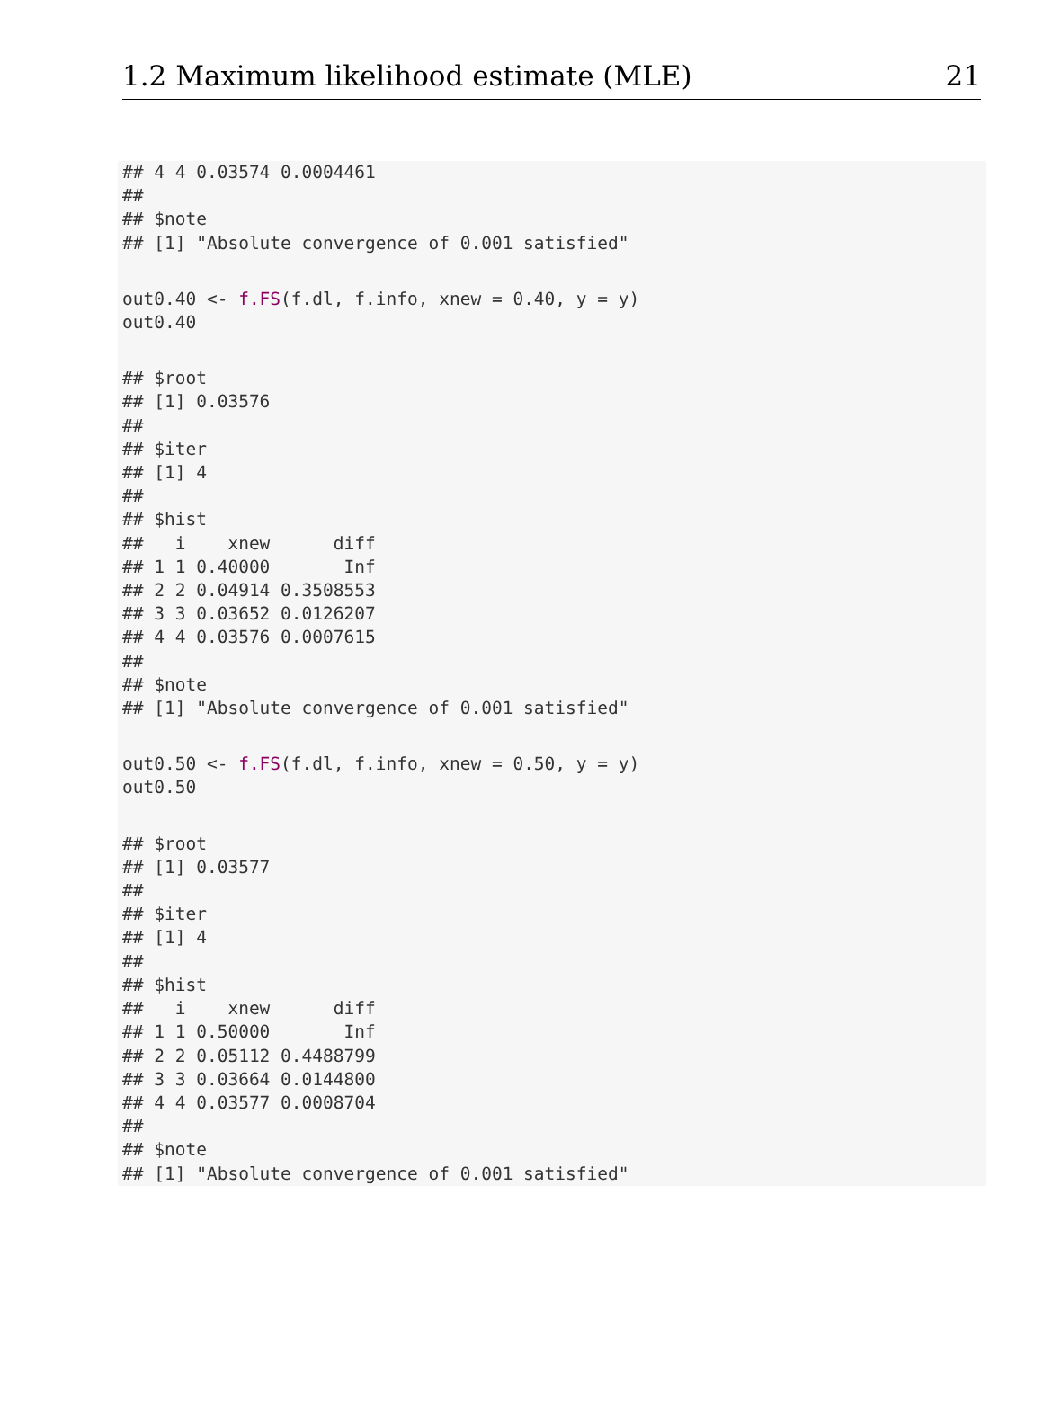1.2 Maximum likelihood estimate (MLE) 21
## 4 4 0.03574 0.0004461
##
## $note
## [1] "Absolute convergence of 0.001 satisfied"
out0.40 <- f.FS(f.dl, f.info, xnew = 0.40, y = y)
out0.40
## $root
## [1] 0.03576
##
## $iter
## [1] 4
##
## $hist
##   i    xnew      diff
## 1 1 0.40000       Inf
## 2 2 0.04914 0.3508553
## 3 3 0.03652 0.0126207
## 4 4 0.03576 0.0007615
##
## $note
## [1] "Absolute convergence of 0.001 satisfied"
out0.50 <- f.FS(f.dl, f.info, xnew = 0.50, y = y)
out0.50
## $root
## [1] 0.03577
##
## $iter
## [1] 4
##
## $hist
##   i    xnew      diff
## 1 1 0.50000       Inf
## 2 2 0.05112 0.4488799
## 3 3 0.03664 0.0144800
## 4 4 0.03577 0.0008704
##
## $note
## [1] "Absolute convergence of 0.001 satisfied"